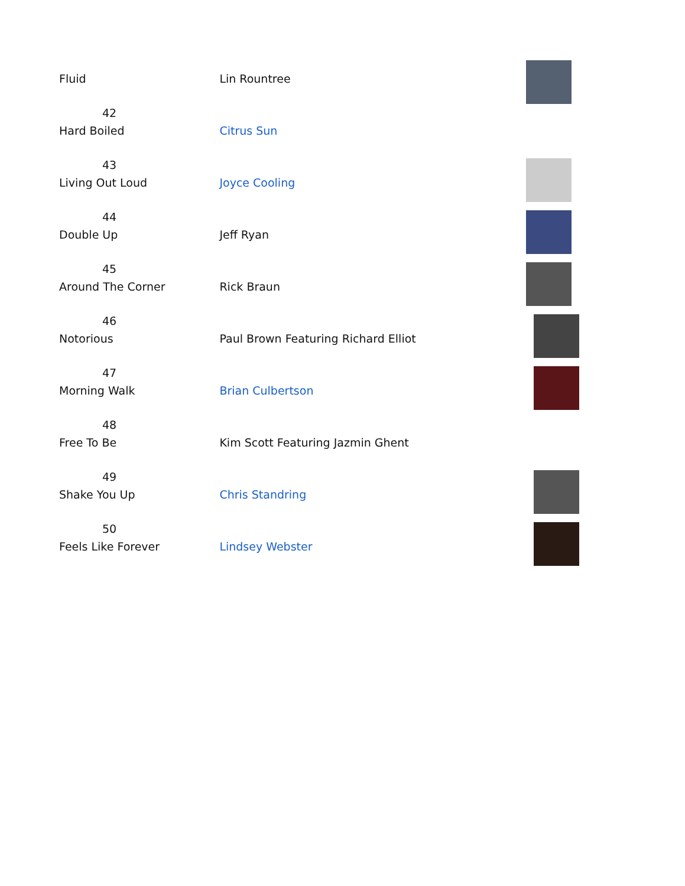| Fluid | Lin Rountree | |
| 42 Hard Boiled | Citrus Sun | |
| 43 Living Out Loud | Joyce Cooling | |
| 44 Double Up | Jeff Ryan | |
| 45 Around The Corner | Rick Braun | |
| 46 Notorious | Paul Brown Featuring Richard Elliot | |
| 47 Morning Walk | Brian Culbertson | |
| 48 Free To Be | Kim Scott Featuring Jazmin Ghent | |
| 49 Shake You Up | Chris Standring | |
| 50 Feels Like Forever | Lindsey Webster | |